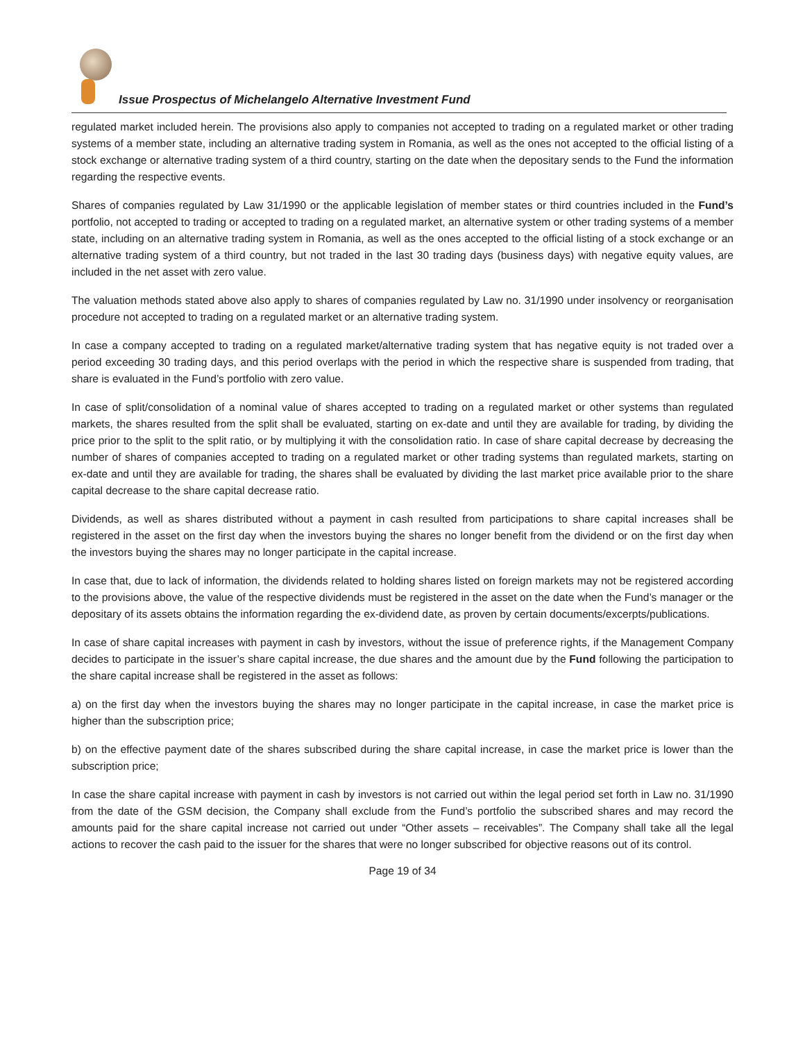Issue Prospectus of Michelangelo Alternative Investment Fund
regulated market included herein. The provisions also apply to companies not accepted to trading on a regulated market or other trading systems of a member state, including an alternative trading system in Romania, as well as the ones not accepted to the official listing of a stock exchange or alternative trading system of a third country, starting on the date when the depositary sends to the Fund the information regarding the respective events.
Shares of companies regulated by Law 31/1990 or the applicable legislation of member states or third countries included in the Fund’s portfolio, not accepted to trading or accepted to trading on a regulated market, an alternative system or other trading systems of a member state, including on an alternative trading system in Romania, as well as the ones accepted to the official listing of a stock exchange or an alternative trading system of a third country, but not traded in the last 30 trading days (business days) with negative equity values, are included in the net asset with zero value.
The valuation methods stated above also apply to shares of companies regulated by Law no. 31/1990 under insolvency or reorganisation procedure not accepted to trading on a regulated market or an alternative trading system.
In case a company accepted to trading on a regulated market/alternative trading system that has negative equity is not traded over a period exceeding 30 trading days, and this period overlaps with the period in which the respective share is suspended from trading, that share is evaluated in the Fund’s portfolio with zero value.
In case of split/consolidation of a nominal value of shares accepted to trading on a regulated market or other systems than regulated markets, the shares resulted from the split shall be evaluated, starting on ex-date and until they are available for trading, by dividing the price prior to the split to the split ratio, or by multiplying it with the consolidation ratio. In case of share capital decrease by decreasing the number of shares of companies accepted to trading on a regulated market or other trading systems than regulated markets, starting on ex-date and until they are available for trading, the shares shall be evaluated by dividing the last market price available prior to the share capital decrease to the share capital decrease ratio.
Dividends, as well as shares distributed without a payment in cash resulted from participations to share capital increases shall be registered in the asset on the first day when the investors buying the shares no longer benefit from the dividend or on the first day when the investors buying the shares may no longer participate in the capital increase.
In case that, due to lack of information, the dividends related to holding shares listed on foreign markets may not be registered according to the provisions above, the value of the respective dividends must be registered in the asset on the date when the Fund’s manager or the depositary of its assets obtains the information regarding the ex-dividend date, as proven by certain documents/excerpts/publications.
In case of share capital increases with payment in cash by investors, without the issue of preference rights, if the Management Company decides to participate in the issuer’s share capital increase, the due shares and the amount due by the Fund following the participation to the share capital increase shall be registered in the asset as follows:
a) on the first day when the investors buying the shares may no longer participate in the capital increase, in case the market price is higher than the subscription price;
b) on the effective payment date of the shares subscribed during the share capital increase, in case the market price is lower than the subscription price;
In case the share capital increase with payment in cash by investors is not carried out within the legal period set forth in Law no. 31/1990 from the date of the GSM decision, the Company shall exclude from the Fund’s portfolio the subscribed shares and may record the amounts paid for the share capital increase not carried out under “Other assets – receivables”. The Company shall take all the legal actions to recover the cash paid to the issuer for the shares that were no longer subscribed for objective reasons out of its control.
Page 19 of 34